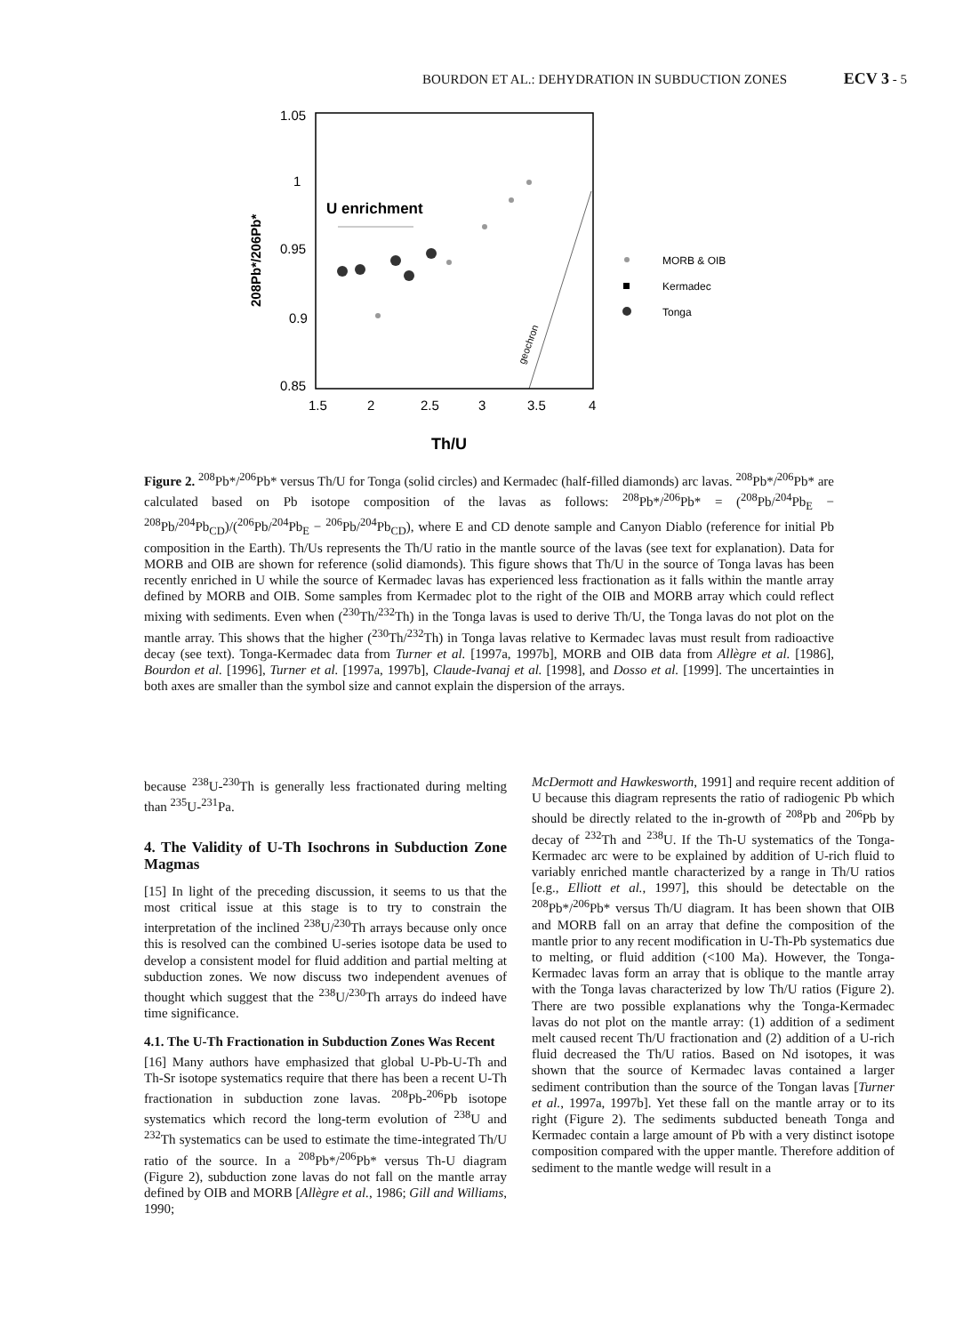BOURDON ET AL.: DEHYDRATION IN SUBDUCTION ZONES ECV 3 - 5
1.05
1
0.95
0.9
0.85
1.5
2
2.5
3
3.5
4
Th/U
208Pb*/206Pb*
U enrichment
geochron
MORB & OIB
Kermadec
Tonga
Figure 2. <sup>208</sup>Pb*/<sup>206</sup>Pb* versus Th/U for Tonga (solid circles) and Kermadec (half-filled diamonds) arc lavas. <sup>208</sup>Pb*/<sup>206</sup>Pb* are calculated based on Pb isotope composition of the lavas as follows: <sup>208</sup>Pb*/<sup>206</sup>Pb* = (<sup>208</sup>Pb/<sup>204</sup>Pb<sub>E</sub> − <sup>208</sup>Pb/<sup>204</sup>Pb<sub>CD</sub>)/(<sup>206</sup>Pb/<sup>204</sup>Pb<sub>E</sub> − <sup>206</sup>Pb/<sup>204</sup>Pb<sub>CD</sub>), where E and CD denote sample and Canyon Diablo (reference for initial Pb composition in the Earth). Th/Us represents the Th/U ratio in the mantle source of the lavas (see text for explanation). Data for MORB and OIB are shown for reference (solid diamonds). This figure shows that Th/U in the source of Tonga lavas has been recently enriched in U while the source of Kermadec lavas has experienced less fractionation as it falls within the mantle array defined by MORB and OIB. Some samples from Kermadec plot to the right of the OIB and MORB array which could reflect mixing with sediments. Even when (<sup>230</sup>Th/<sup>232</sup>Th) in the Tonga lavas is used to derive Th/U, the Tonga lavas do not plot on the mantle array. This shows that the higher (<sup>230</sup>Th/<sup>232</sup>Th) in Tonga lavas relative to Kermadec lavas must result from radioactive decay (see text). Tonga-Kermadec data from Turner et al. [1997a, 1997b], MORB and OIB data from Allègre et al. [1986], Bourdon et al. [1996], Turner et al. [1997a, 1997b], Claude-Ivanaj et al. [1998], and Dosso et al. [1999]. The uncertainties in both axes are smaller than the symbol size and cannot explain the dispersion of the arrays.
because <sup>238</sup>U-<sup>230</sup>Th is generally less fractionated during melting than <sup>235</sup>U-<sup>231</sup>Pa.
4. The Validity of U-Th Isochrons in Subduction Zone Magmas
[15] In light of the preceding discussion, it seems to us that the most critical issue at this stage is to try to constrain the interpretation of the inclined <sup>238</sup>U/<sup>230</sup>Th arrays because only once this is resolved can the combined U-series isotope data be used to develop a consistent model for fluid addition and partial melting at subduction zones. We now discuss two independent avenues of thought which suggest that the <sup>238</sup>U/<sup>230</sup>Th arrays do indeed have time significance.
4.1. The U-Th Fractionation in Subduction Zones Was Recent
[16] Many authors have emphasized that global U-Pb-U-Th and Th-Sr isotope systematics require that there has been a recent U-Th fractionation in subduction zone lavas. <sup>208</sup>Pb-<sup>206</sup>Pb isotope systematics which record the long-term evolution of <sup>238</sup>U and <sup>232</sup>Th systematics can be used to estimate the time-integrated Th/U ratio of the source. In a <sup>208</sup>Pb*/<sup>206</sup>Pb* versus Th-U diagram (Figure 2), subduction zone lavas do not fall on the mantle array defined by OIB and MORB [Allègre et al., 1986; Gill and Williams, 1990;
McDermott and Hawkesworth, 1991] and require recent addition of U because this diagram represents the ratio of radiogenic Pb which should be directly related to the in-growth of <sup>208</sup>Pb and <sup>206</sup>Pb by decay of <sup>232</sup>Th and <sup>238</sup>U. If the Th-U systematics of the Tonga-Kermadec arc were to be explained by addition of U-rich fluid to variably enriched mantle characterized by a range in Th/U ratios [e.g., Elliott et al., 1997], this should be detectable on the <sup>208</sup>Pb*/<sup>206</sup>Pb* versus Th/U diagram. It has been shown that OIB and MORB fall on an array that define the composition of the mantle prior to any recent modification in U-Th-Pb systematics due to melting, or fluid addition (<100 Ma). However, the Tonga-Kermadec lavas form an array that is oblique to the mantle array with the Tonga lavas characterized by low Th/U ratios (Figure 2). There are two possible explanations why the Tonga-Kermadec lavas do not plot on the mantle array: (1) addition of a sediment melt caused recent Th/U fractionation and (2) addition of a U-rich fluid decreased the Th/U ratios. Based on Nd isotopes, it was shown that the source of Kermadec lavas contained a larger sediment contribution than the source of the Tongan lavas [Turner et al., 1997a, 1997b]. Yet these fall on the mantle array or to its right (Figure 2). The sediments subducted beneath Tonga and Kermadec contain a large amount of Pb with a very distinct isotope composition compared with the upper mantle. Therefore addition of sediment to the mantle wedge will result in a